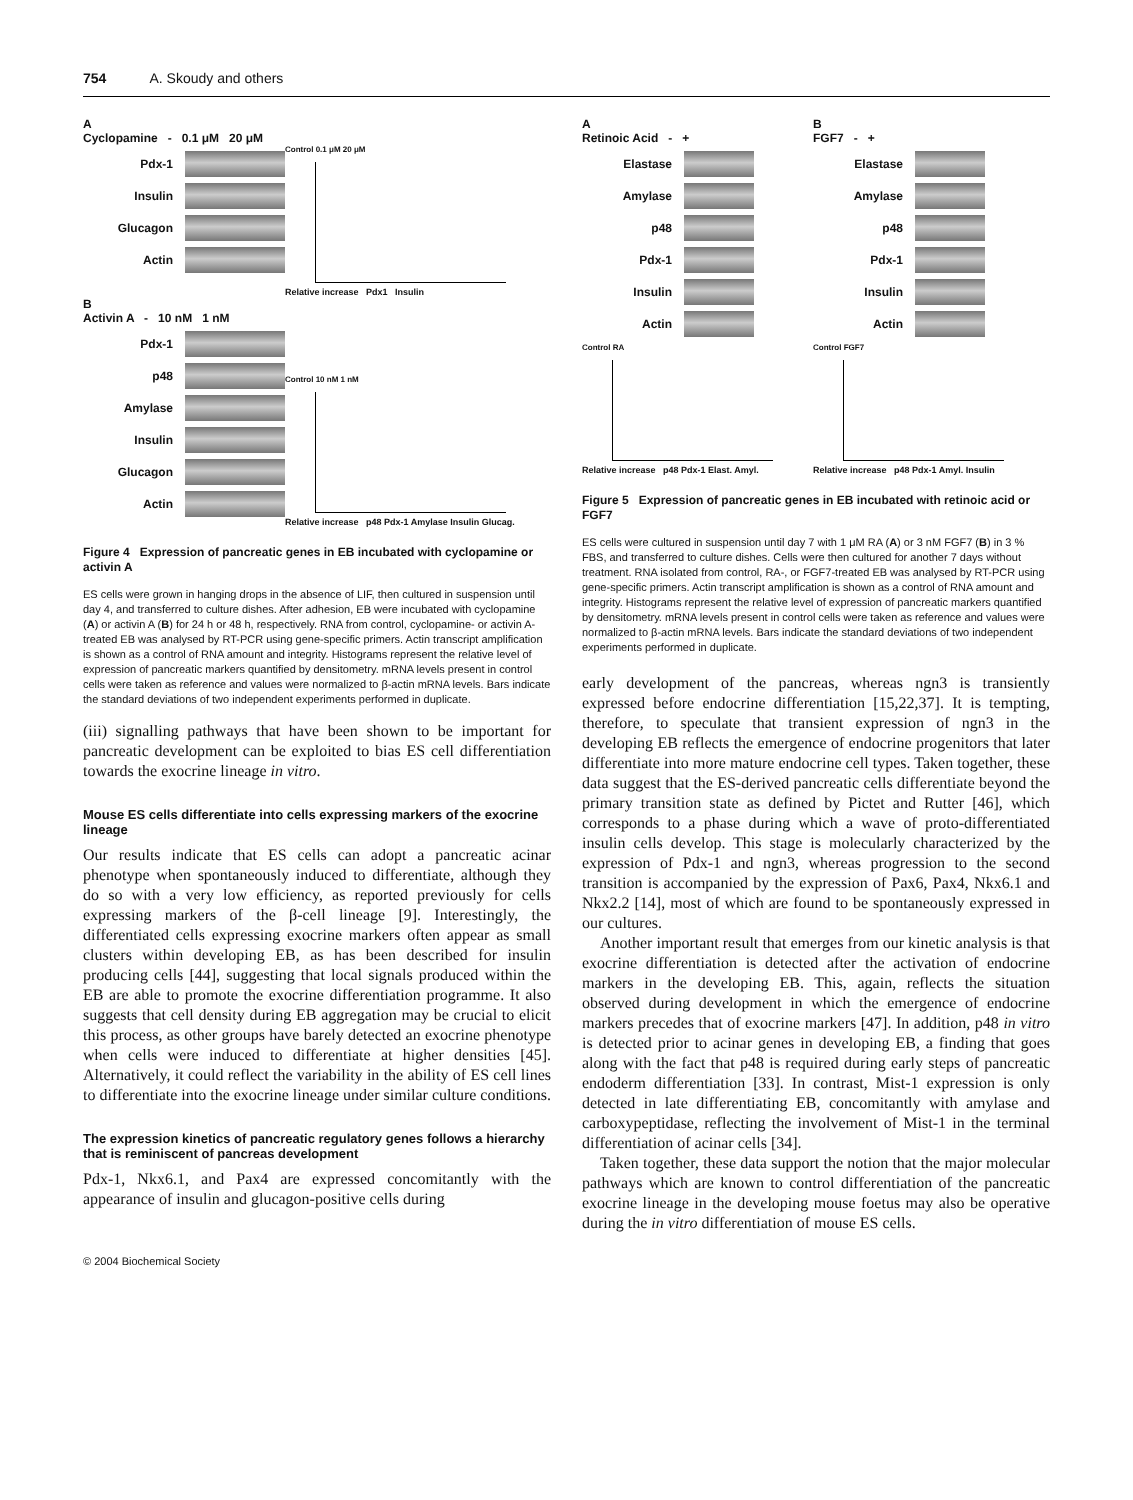754 A. Skoudy and others
A
Cyclopamine - 0.1 μM 20 μM
Pdx-1
Insulin
Glucagon
Actin
Control 0.1 μM 20 μM
Relative increase Pdx1 Insulin
B
Activin A - 10 nM 1 nM
Pdx-1
p48
Amylase
Insulin
Glucagon
Actin
Control 10 nM 1 nM
Relative increase p48 Pdx-1 Amylase Insulin Glucag.
Figure 4 Expression of pancreatic genes in EB incubated with cyclopamine or activin A
ES cells were grown in hanging drops in the absence of LIF, then cultured in suspension until day 4, and transferred to culture dishes. After adhesion, EB were incubated with cyclopamine (A) or activin A (B) for 24 h or 48 h, respectively. RNA from control, cyclopamine- or activin A-treated EB was analysed by RT-PCR using gene-specific primers. Actin transcript amplification is shown as a control of RNA amount and integrity. Histograms represent the relative level of expression of pancreatic markers quantified by densitometry. mRNA levels present in control cells were taken as reference and values were normalized to β-actin mRNA levels. Bars indicate the standard deviations of two independent experiments performed in duplicate.
(iii) signalling pathways that have been shown to be important for pancreatic development can be exploited to bias ES cell differentiation towards the exocrine lineage in vitro.
Mouse ES cells differentiate into cells expressing markers of the exocrine lineage
Our results indicate that ES cells can adopt a pancreatic acinar phenotype when spontaneously induced to differentiate, although they do so with a very low efficiency, as reported previously for cells expressing markers of the β-cell lineage [9]. Interestingly, the differentiated cells expressing exocrine markers often appear as small clusters within developing EB, as has been described for insulin producing cells [44], suggesting that local signals produced within the EB are able to promote the exocrine differentiation programme. It also suggests that cell density during EB aggregation may be crucial to elicit this process, as other groups have barely detected an exocrine phenotype when cells were induced to differentiate at higher densities [45]. Alternatively, it could reflect the variability in the ability of ES cell lines to differentiate into the exocrine lineage under similar culture conditions.
The expression kinetics of pancreatic regulatory genes follows a hierarchy that is reminiscent of pancreas development
Pdx-1, Nkx6.1, and Pax4 are expressed concomitantly with the appearance of insulin and glucagon-positive cells during
A
Retinoic Acid - +
Elastase
Amylase
p48
Pdx-1
Insulin
Actin
Control RA
Relative increase p48 Pdx-1 Elast. Amyl.
B
FGF7 - +
Elastase
Amylase
p48
Pdx-1
Insulin
Actin
Control FGF7
Relative increase p48 Pdx-1 Amyl. Insulin
Figure 5 Expression of pancreatic genes in EB incubated with retinoic acid or FGF7
ES cells were cultured in suspension until day 7 with 1 μM RA (A) or 3 nM FGF7 (B) in 3 % FBS, and transferred to culture dishes. Cells were then cultured for another 7 days without treatment. RNA isolated from control, RA-, or FGF7-treated EB was analysed by RT-PCR using gene-specific primers. Actin transcript amplification is shown as a control of RNA amount and integrity. Histograms represent the relative level of expression of pancreatic markers quantified by densitometry. mRNA levels present in control cells were taken as reference and values were normalized to β-actin mRNA levels. Bars indicate the standard deviations of two independent experiments performed in duplicate.
early development of the pancreas, whereas ngn3 is transiently expressed before endocrine differentiation [15,22,37]. It is tempting, therefore, to speculate that transient expression of ngn3 in the developing EB reflects the emergence of endocrine progenitors that later differentiate into more mature endocrine cell types. Taken together, these data suggest that the ES-derived pancreatic cells differentiate beyond the primary transition state as defined by Pictet and Rutter [46], which corresponds to a phase during which a wave of proto-differentiated insulin cells develop. This stage is molecularly characterized by the expression of Pdx-1 and ngn3, whereas progression to the second transition is accompanied by the expression of Pax6, Pax4, Nkx6.1 and Nkx2.2 [14], most of which are found to be spontaneously expressed in our cultures.
Another important result that emerges from our kinetic analysis is that exocrine differentiation is detected after the activation of endocrine markers in the developing EB. This, again, reflects the situation observed during development in which the emergence of endocrine markers precedes that of exocrine markers [47]. In addition, p48 in vitro is detected prior to acinar genes in developing EB, a finding that goes along with the fact that p48 is required during early steps of pancreatic endoderm differentiation [33]. In contrast, Mist-1 expression is only detected in late differentiating EB, concomitantly with amylase and carboxypeptidase, reflecting the involvement of Mist-1 in the terminal differentiation of acinar cells [34].
Taken together, these data support the notion that the major molecular pathways which are known to control differentiation of the pancreatic exocrine lineage in the developing mouse foetus may also be operative during the in vitro differentiation of mouse ES cells.
© 2004 Biochemical Society